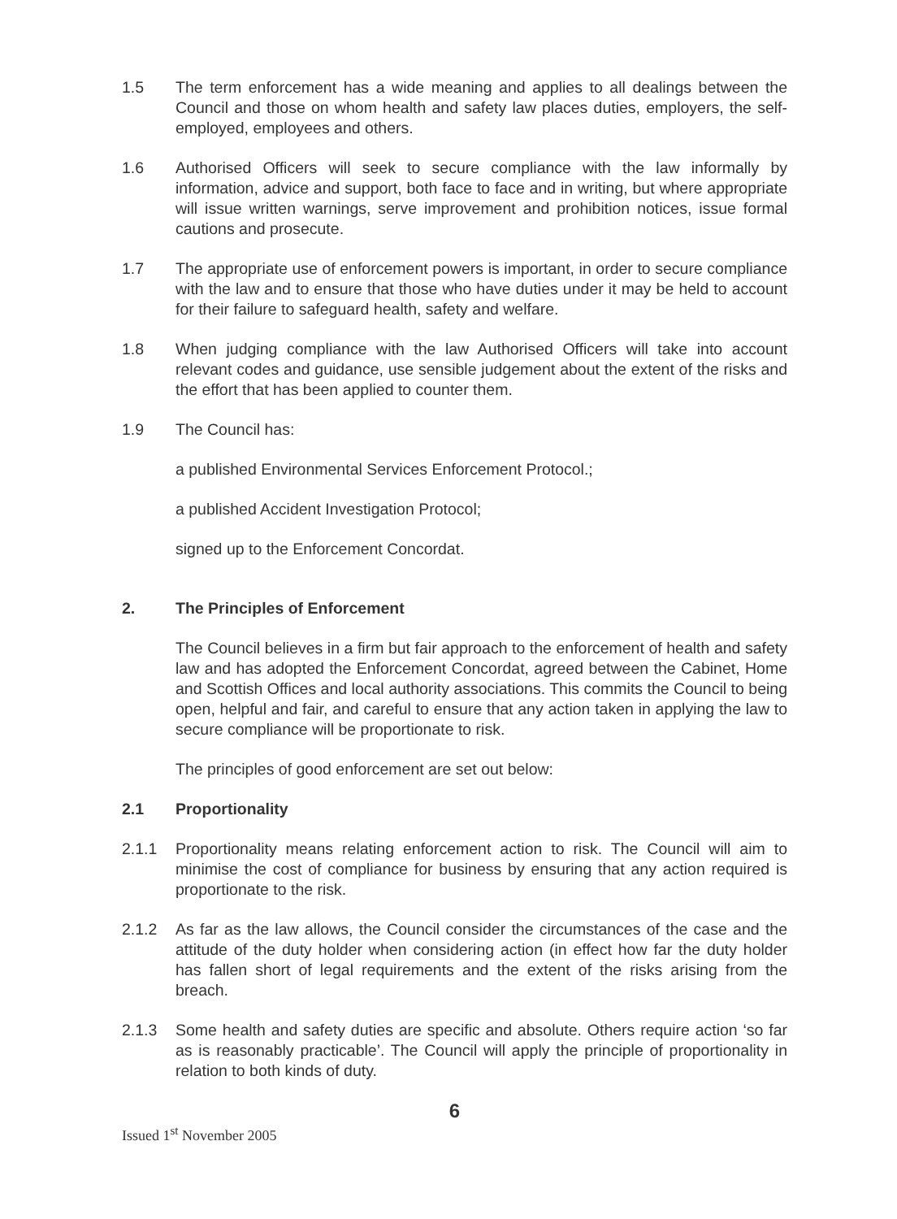1.5 The term enforcement has a wide meaning and applies to all dealings between the Council and those on whom health and safety law places duties, employers, the self-employed, employees and others.
1.6 Authorised Officers will seek to secure compliance with the law informally by information, advice and support, both face to face and in writing, but where appropriate will issue written warnings, serve improvement and prohibition notices, issue formal cautions and prosecute.
1.7 The appropriate use of enforcement powers is important, in order to secure compliance with the law and to ensure that those who have duties under it may be held to account for their failure to safeguard health, safety and welfare.
1.8 When judging compliance with the law Authorised Officers will take into account relevant codes and guidance, use sensible judgement about the extent of the risks and the effort that has been applied to counter them.
1.9 The Council has:
a published Environmental Services Enforcement Protocol.;
a published Accident Investigation Protocol;
signed up to the Enforcement Concordat.
2. The Principles of Enforcement
The Council believes in a firm but fair approach to the enforcement of health and safety law and has adopted the Enforcement Concordat, agreed between the Cabinet, Home and Scottish Offices and local authority associations. This commits the Council to being open, helpful and fair, and careful to ensure that any action taken in applying the law to secure compliance will be proportionate to risk.
The principles of good enforcement are set out below:
2.1 Proportionality
2.1.1 Proportionality means relating enforcement action to risk. The Council will aim to minimise the cost of compliance for business by ensuring that any action required is proportionate to the risk.
2.1.2 As far as the law allows, the Council consider the circumstances of the case and the attitude of the duty holder when considering action (in effect how far the duty holder has fallen short of legal requirements and the extent of the risks arising from the breach.
2.1.3 Some health and safety duties are specific and absolute. Others require action ‘so far as is reasonably practicable’. The Council will apply the principle of proportionality in relation to both kinds of duty.
6
Issued 1<sup>st</sup> November 2005